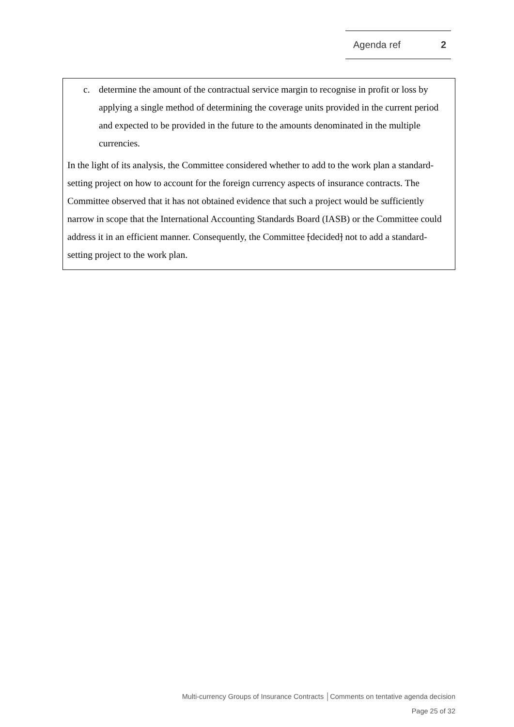Agenda ref 2
c. determine the amount of the contractual service margin to recognise in profit or loss by applying a single method of determining the coverage units provided in the current period and expected to be provided in the future to the amounts denominated in the multiple currencies.
In the light of its analysis, the Committee considered whether to add to the work plan a standard-setting project on how to account for the foreign currency aspects of insurance contracts. The Committee observed that it has not obtained evidence that such a project would be sufficiently narrow in scope that the International Accounting Standards Board (IASB) or the Committee could address it in an efficient manner. Consequently, the Committee [decided] not to add a standard-setting project to the work plan.
Multi-currency Groups of Insurance Contracts │Comments on tentative agenda decision
Page 25 of 32